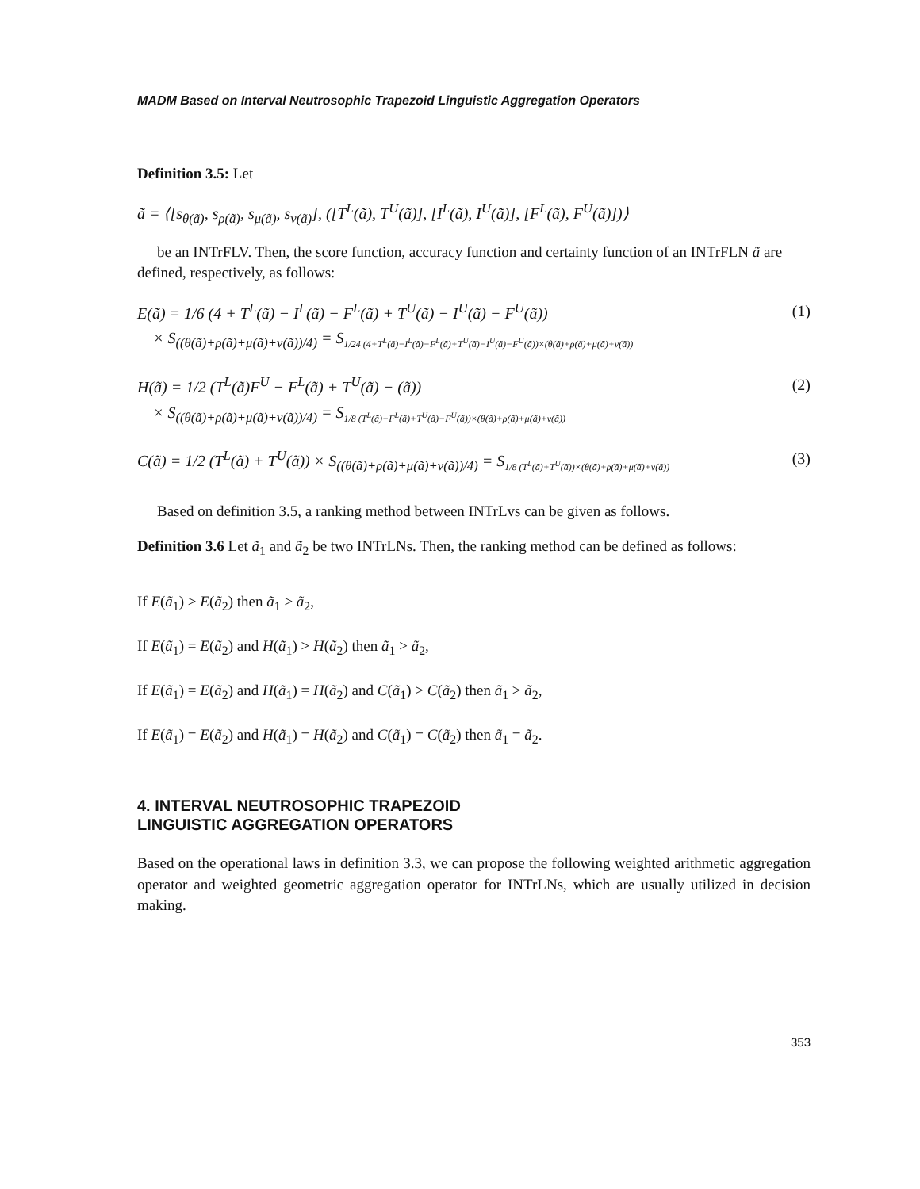MADM Based on Interval Neutrosophic Trapezoid Linguistic Aggregation Operators
Definition 3.5: Let
ã = ⟨[s<sub>θ(ã)</sub>, s<sub>ρ(ã)</sub>, s<sub>μ(ã)</sub>, s<sub>ν(ã)</sub>], ([T<sup>L</sup>(ã), T<sup>U</sup>(ã)], [I<sup>L</sup>(ã), I<sup>U</sup>(ã)], [F<sup>L</sup>(ã), F<sup>U</sup>(ã)])⟩
be an INTrFLV. Then, the score function, accuracy function and certainty function of an INTrFLN ã are defined, respectively, as follows:
E(ã) = 1/6 (4 + T<sup>L</sup>(ã) − I<sup>L</sup>(ã) − F<sup>L</sup>(ã) + T<sup>U</sup>(ã) − I<sup>U</sup>(ã) − F<sup>U</sup>(ã))
× S<sub>((θ(ã)+ρ(ã)+μ(ã)+ν(ã))/4)</sub> = S<sub>1/24 (4+T<sup>L</sup>(ã)−I<sup>L</sup>(ã)−F<sup>L</sup>(ã)+T<sup>U</sup>(ã)−I<sup>U</sup>(ã)−F<sup>U</sup>(ã))×(θ(ã)+ρ(ã)+μ(ã)+ν(ã))</sub>
(1)
H(ã) = 1/2 (T<sup>L</sup>(ã)F<sup>U</sup> − F<sup>L</sup>(ã) + T<sup>U</sup>(ã) − (ã))
× S<sub>((θ(ã)+ρ(ã)+μ(ã)+ν(ã))/4)</sub> = S<sub>1/8 (T<sup>L</sup>(ã)−F<sup>L</sup>(ã)+T<sup>U</sup>(ã)−F<sup>U</sup>(ã))×(θ(ã)+ρ(ã)+μ(ã)+ν(ã))</sub>
(2)
C(ã) = 1/2 (T<sup>L</sup>(ã) + T<sup>U</sup>(ã)) × S<sub>((θ(ã)+ρ(ã)+μ(ã)+ν(ã))/4)</sub> = S<sub>1/8 (T<sup>L</sup>(ã)+T<sup>U</sup>(ã))×(θ(ã)+ρ(ã)+μ(ã)+ν(ã))</sub>
(3)
Based on definition 3.5, a ranking method between INTrLvs can be given as follows.
Definition 3.6 Let ã<sub>1</sub> and ã<sub>2</sub> be two INTrLNs. Then, the ranking method can be defined as follows:
If E(ã<sub>1</sub>) > E(ã<sub>2</sub>) then ã<sub>1</sub> > ã<sub>2</sub>,
If E(ã<sub>1</sub>) = E(ã<sub>2</sub>) and H(ã<sub>1</sub>) > H(ã<sub>2</sub>) then ã<sub>1</sub> > ã<sub>2</sub>,
If E(ã<sub>1</sub>) = E(ã<sub>2</sub>) and H(ã<sub>1</sub>) = H(ã<sub>2</sub>) and C(ã<sub>1</sub>) > C(ã<sub>2</sub>) then ã<sub>1</sub> > ã<sub>2</sub>,
If E(ã<sub>1</sub>) = E(ã<sub>2</sub>) and H(ã<sub>1</sub>) = H(ã<sub>2</sub>) and C(ã<sub>1</sub>) = C(ã<sub>2</sub>) then ã<sub>1</sub> = ã<sub>2</sub>.
4. INTERVAL NEUTROSOPHIC TRAPEZOID
LINGUISTIC AGGREGATION OPERATORS
Based on the operational laws in definition 3.3, we can propose the following weighted arithmetic aggregation operator and weighted geometric aggregation operator for INTrLNs, which are usually utilized in decision making.
353